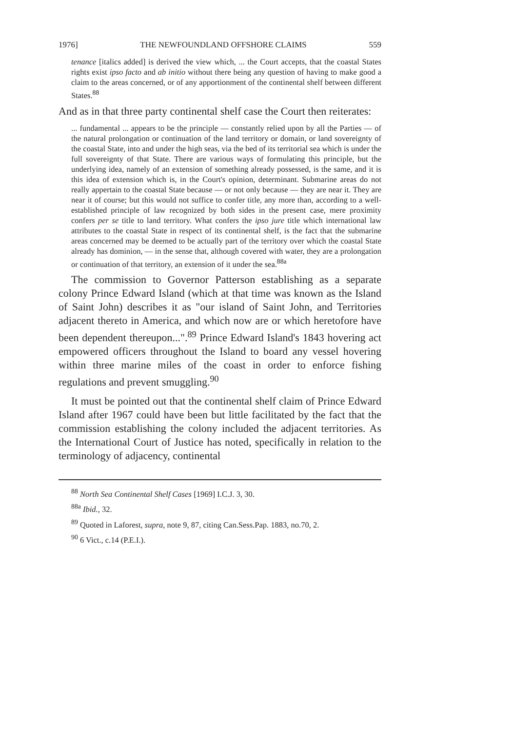1976] THE NEWFOUNDLAND OFFSHORE CLAIMS 559
tenance [italics added] is derived the view which, ... the Court accepts, that the coastal States rights exist ipso facto and ab initio without there being any question of having to make good a claim to the areas concerned, or of any apportionment of the continental shelf between different States.<sup>88</sup>
And as in that three party continental shelf case the Court then reiterates:
... fundamental ... appears to be the principle — constantly relied upon by all the Parties — of the natural prolongation or continuation of the land territory or domain, or land sovereignty of the coastal State, into and under the high seas, via the bed of its territorial sea which is under the full sovereignty of that State. There are various ways of formulating this principle, but the underlying idea, namely of an extension of something already possessed, is the same, and it is this idea of extension which is, in the Court's opinion, determinant. Submarine areas do not really appertain to the coastal State because — or not only because — they are near it. They are near it of course; but this would not suffice to confer title, any more than, according to a well-established principle of law recognized by both sides in the present case, mere proximity confers per se title to land territory. What confers the ipso jure title which international law attributes to the coastal State in respect of its continental shelf, is the fact that the submarine areas concerned may be deemed to be actually part of the territory over which the coastal State already has dominion, — in the sense that, although covered with water, they are a prolongation or continuation of that territory, an extension of it under the sea.<sup>88a</sup>
The commission to Governor Patterson establishing as a separate colony Prince Edward Island (which at that time was known as the Island of Saint John) describes it as "our island of Saint John, and Territories adjacent thereto in America, and which now are or which heretofore have been dependent thereupon...".<sup>89</sup> Prince Edward Island's 1843 hovering act empowered officers throughout the Island to board any vessel hovering within three marine miles of the coast in order to enforce fishing regulations and prevent smuggling.<sup>90</sup>
It must be pointed out that the continental shelf claim of Prince Edward Island after 1967 could have been but little facilitated by the fact that the commission establishing the colony included the adjacent territories. As the International Court of Justice has noted, specifically in relation to the terminology of adjacency, continental
<sup>88</sup> North Sea Continental Shelf Cases [1969] I.C.J. 3, 30.
<sup>88a</sup> Ibid., 32.
<sup>89</sup> Quoted in Laforest, supra, note 9, 87, citing Can.Sess.Pap. 1883, no.70, 2.
<sup>90</sup> 6 Vict., c.14 (P.E.I.).